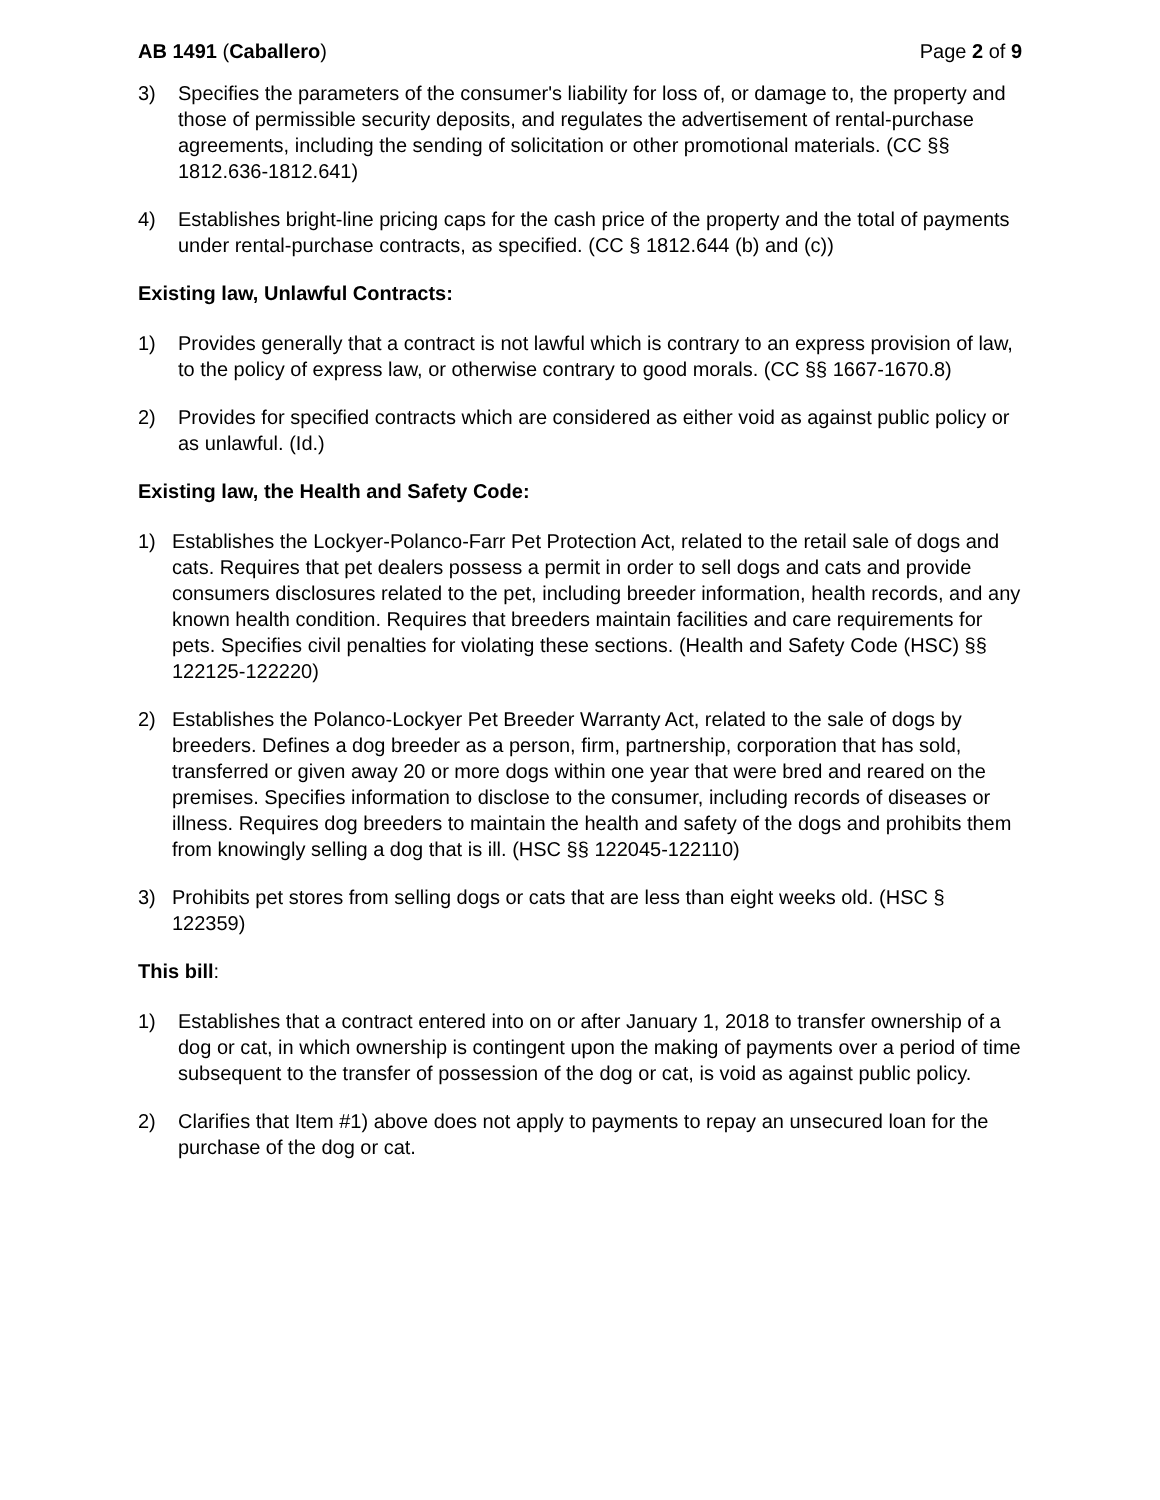AB 1491 (Caballero) Page 2 of 9
3) Specifies the parameters of the consumer's liability for loss of, or damage to, the property and those of permissible security deposits, and regulates the advertisement of rental-purchase agreements, including the sending of solicitation or other promotional materials. (CC §§ 1812.636-1812.641)
4) Establishes bright-line pricing caps for the cash price of the property and the total of payments under rental-purchase contracts, as specified. (CC § 1812.644 (b) and (c))
Existing law, Unlawful Contracts:
1) Provides generally that a contract is not lawful which is contrary to an express provision of law, to the policy of express law, or otherwise contrary to good morals. (CC §§ 1667-1670.8)
2) Provides for specified contracts which are considered as either void as against public policy or as unlawful. (Id.)
Existing law, the Health and Safety Code:
1) Establishes the Lockyer-Polanco-Farr Pet Protection Act, related to the retail sale of dogs and cats. Requires that pet dealers possess a permit in order to sell dogs and cats and provide consumers disclosures related to the pet, including breeder information, health records, and any known health condition. Requires that breeders maintain facilities and care requirements for pets. Specifies civil penalties for violating these sections. (Health and Safety Code (HSC) §§ 122125-122220)
2) Establishes the Polanco-Lockyer Pet Breeder Warranty Act, related to the sale of dogs by breeders. Defines a dog breeder as a person, firm, partnership, corporation that has sold, transferred or given away 20 or more dogs within one year that were bred and reared on the premises. Specifies information to disclose to the consumer, including records of diseases or illness. Requires dog breeders to maintain the health and safety of the dogs and prohibits them from knowingly selling a dog that is ill. (HSC §§ 122045-122110)
3) Prohibits pet stores from selling dogs or cats that are less than eight weeks old. (HSC § 122359)
This bill:
1) Establishes that a contract entered into on or after January 1, 2018 to transfer ownership of a dog or cat, in which ownership is contingent upon the making of payments over a period of time subsequent to the transfer of possession of the dog or cat, is void as against public policy.
2) Clarifies that Item #1) above does not apply to payments to repay an unsecured loan for the purchase of the dog or cat.